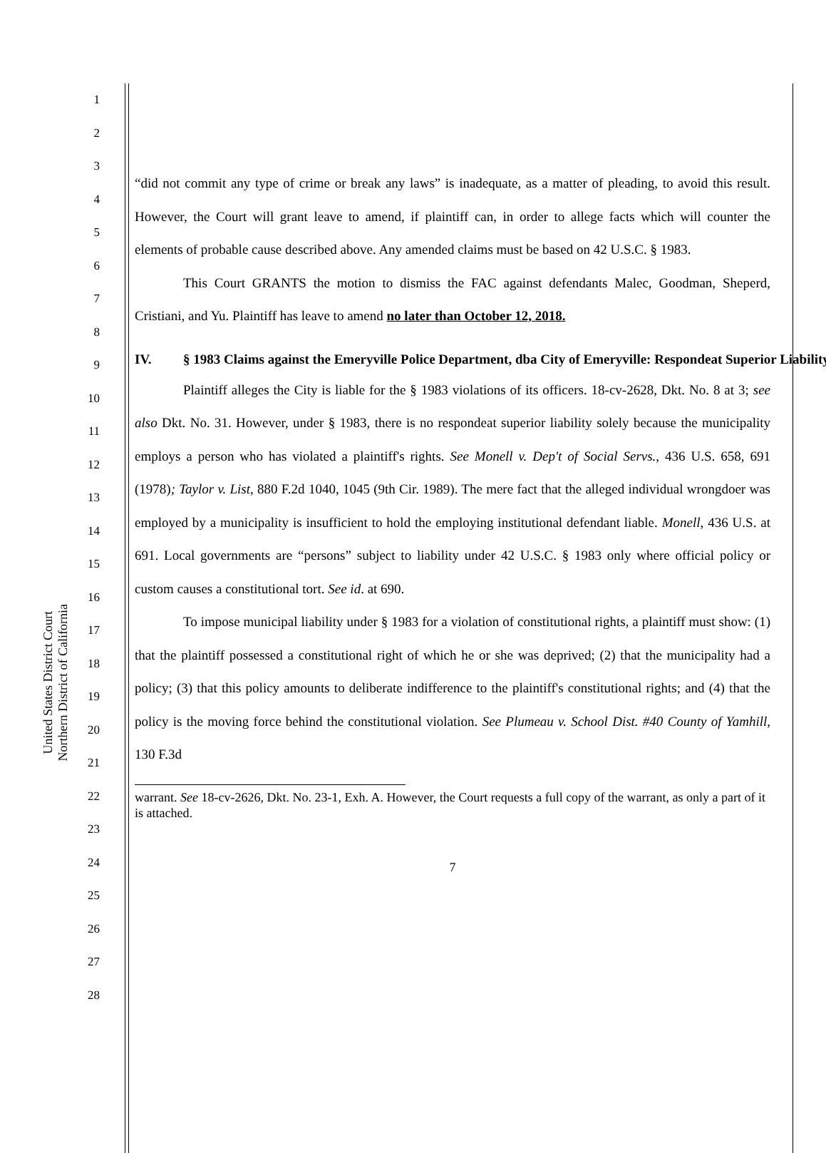United States District Court
Northern District of California
1
2
3
4
5
6
7
8
9
10
11
12
13
14
15
16
17
18
19
20
21
22
23
24
25
26
27
28
“did not commit any type of crime or break any laws” is inadequate, as a matter of pleading, to avoid this result. However, the Court will grant leave to amend, if plaintiff can, in order to allege facts which will counter the elements of probable cause described above. Any amended claims must be based on 42 U.S.C. § 1983.
This Court GRANTS the motion to dismiss the FAC against defendants Malec, Goodman, Sheperd, Cristiani, and Yu. Plaintiff has leave to amend no later than October 12, 2018.
IV. § 1983 Claims against the Emeryville Police Department, dba City of Emeryville: Respondeat Superior Liability
Plaintiff alleges the City is liable for the § 1983 violations of its officers. 18-cv-2628, Dkt. No. 8 at 3; see also Dkt. No. 31. However, under § 1983, there is no respondeat superior liability solely because the municipality employs a person who has violated a plaintiff's rights. See Monell v. Dep't of Social Servs., 436 U.S. 658, 691 (1978); Taylor v. List, 880 F.2d 1040, 1045 (9th Cir. 1989). The mere fact that the alleged individual wrongdoer was employed by a municipality is insufficient to hold the employing institutional defendant liable. Monell, 436 U.S. at 691. Local governments are “persons” subject to liability under 42 U.S.C. § 1983 only where official policy or custom causes a constitutional tort. See id. at 690.
To impose municipal liability under § 1983 for a violation of constitutional rights, a plaintiff must show: (1) that the plaintiff possessed a constitutional right of which he or she was deprived; (2) that the municipality had a policy; (3) that this policy amounts to deliberate indifference to the plaintiff's constitutional rights; and (4) that the policy is the moving force behind the constitutional violation. See Plumeau v. School Dist. #40 County of Yamhill, 130 F.3d
warrant. See 18-cv-2626, Dkt. No. 23-1, Exh. A. However, the Court requests a full copy of the warrant, as only a part of it is attached.
7